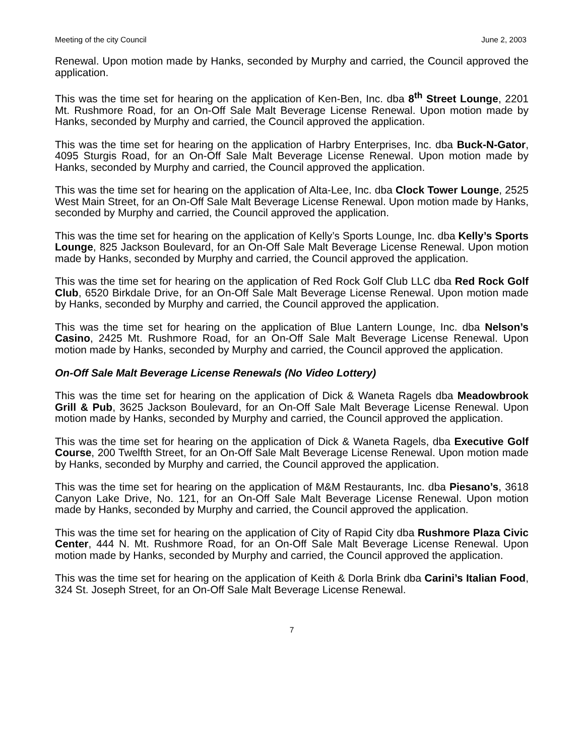Meeting of the city Council June 2, 2003
Renewal. Upon motion made by Hanks, seconded by Murphy and carried, the Council approved the application.
This was the time set for hearing on the application of Ken-Ben, Inc. dba 8<sup>th</sup> Street Lounge, 2201 Mt. Rushmore Road, for an On-Off Sale Malt Beverage License Renewal. Upon motion made by Hanks, seconded by Murphy and carried, the Council approved the application.
This was the time set for hearing on the application of Harbry Enterprises, Inc. dba Buck-N-Gator, 4095 Sturgis Road, for an On-Off Sale Malt Beverage License Renewal. Upon motion made by Hanks, seconded by Murphy and carried, the Council approved the application.
This was the time set for hearing on the application of Alta-Lee, Inc. dba Clock Tower Lounge, 2525 West Main Street, for an On-Off Sale Malt Beverage License Renewal. Upon motion made by Hanks, seconded by Murphy and carried, the Council approved the application.
This was the time set for hearing on the application of Kelly’s Sports Lounge, Inc. dba Kelly’s Sports Lounge, 825 Jackson Boulevard, for an On-Off Sale Malt Beverage License Renewal. Upon motion made by Hanks, seconded by Murphy and carried, the Council approved the application.
This was the time set for hearing on the application of Red Rock Golf Club LLC dba Red Rock Golf Club, 6520 Birkdale Drive, for an On-Off Sale Malt Beverage License Renewal. Upon motion made by Hanks, seconded by Murphy and carried, the Council approved the application.
This was the time set for hearing on the application of Blue Lantern Lounge, Inc. dba Nelson’s Casino, 2425 Mt. Rushmore Road, for an On-Off Sale Malt Beverage License Renewal. Upon motion made by Hanks, seconded by Murphy and carried, the Council approved the application.
On-Off Sale Malt Beverage License Renewals (No Video Lottery)
This was the time set for hearing on the application of Dick & Waneta Ragels dba Meadowbrook Grill & Pub, 3625 Jackson Boulevard, for an On-Off Sale Malt Beverage License Renewal. Upon motion made by Hanks, seconded by Murphy and carried, the Council approved the application.
This was the time set for hearing on the application of Dick & Waneta Ragels, dba Executive Golf Course, 200 Twelfth Street, for an On-Off Sale Malt Beverage License Renewal. Upon motion made by Hanks, seconded by Murphy and carried, the Council approved the application.
This was the time set for hearing on the application of M&M Restaurants, Inc. dba Piesano’s, 3618 Canyon Lake Drive, No. 121, for an On-Off Sale Malt Beverage License Renewal. Upon motion made by Hanks, seconded by Murphy and carried, the Council approved the application.
This was the time set for hearing on the application of City of Rapid City dba Rushmore Plaza Civic Center, 444 N. Mt. Rushmore Road, for an On-Off Sale Malt Beverage License Renewal. Upon motion made by Hanks, seconded by Murphy and carried, the Council approved the application.
This was the time set for hearing on the application of Keith & Dorla Brink dba Carini’s Italian Food, 324 St. Joseph Street, for an On-Off Sale Malt Beverage License Renewal.
7